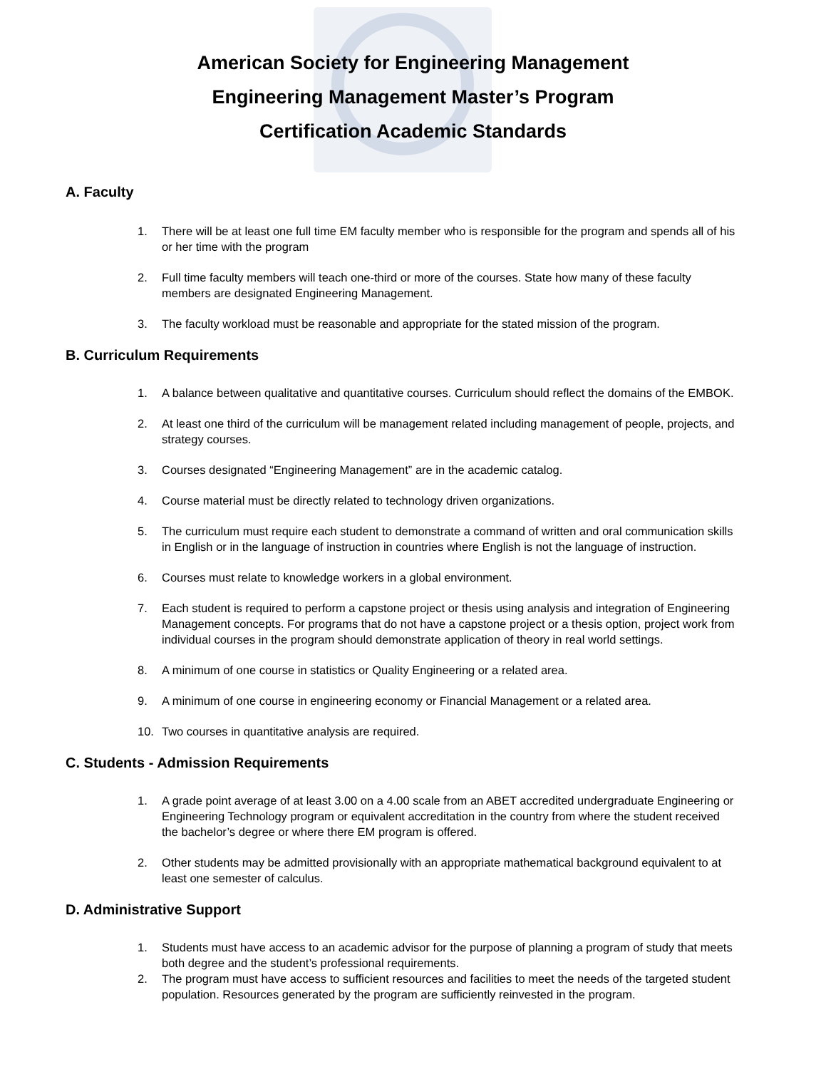American Society for Engineering Management
Engineering Management Master’s Program
Certification Academic Standards
A. Faculty
1. There will be at least one full time EM faculty member who is responsible for the program and spends all of his or her time with the program
2. Full time faculty members will teach one-third or more of the courses. State how many of these faculty members are designated Engineering Management.
3. The faculty workload must be reasonable and appropriate for the stated mission of the program.
B. Curriculum Requirements
1. A balance between qualitative and quantitative courses. Curriculum should reflect the domains of the EMBOK.
2. At least one third of the curriculum will be management related including management of people, projects, and strategy courses.
3. Courses designated “Engineering Management” are in the academic catalog.
4. Course material must be directly related to technology driven organizations.
5. The curriculum must require each student to demonstrate a command of written and oral communication skills in English or in the language of instruction in countries where English is not the language of instruction.
6. Courses must relate to knowledge workers in a global environment.
7. Each student is required to perform a capstone project or thesis using analysis and integration of Engineering Management concepts. For programs that do not have a capstone project or a thesis option, project work from individual courses in the program should demonstrate application of theory in real world settings.
8. A minimum of one course in statistics or Quality Engineering or a related area.
9. A minimum of one course in engineering economy or Financial Management or a related area.
10. Two courses in quantitative analysis are required.
C. Students - Admission Requirements
1. A grade point average of at least 3.00 on a 4.00 scale from an ABET accredited undergraduate Engineering or Engineering Technology program or equivalent accreditation in the country from where the student received the bachelor’s degree or where there EM program is offered.
2. Other students may be admitted provisionally with an appropriate mathematical background equivalent to at least one semester of calculus.
D. Administrative Support
1. Students must have access to an academic advisor for the purpose of planning a program of study that meets both degree and the student’s professional requirements.
2. The program must have access to sufficient resources and facilities to meet the needs of the targeted student population. Resources generated by the program are sufficiently reinvested in the program.